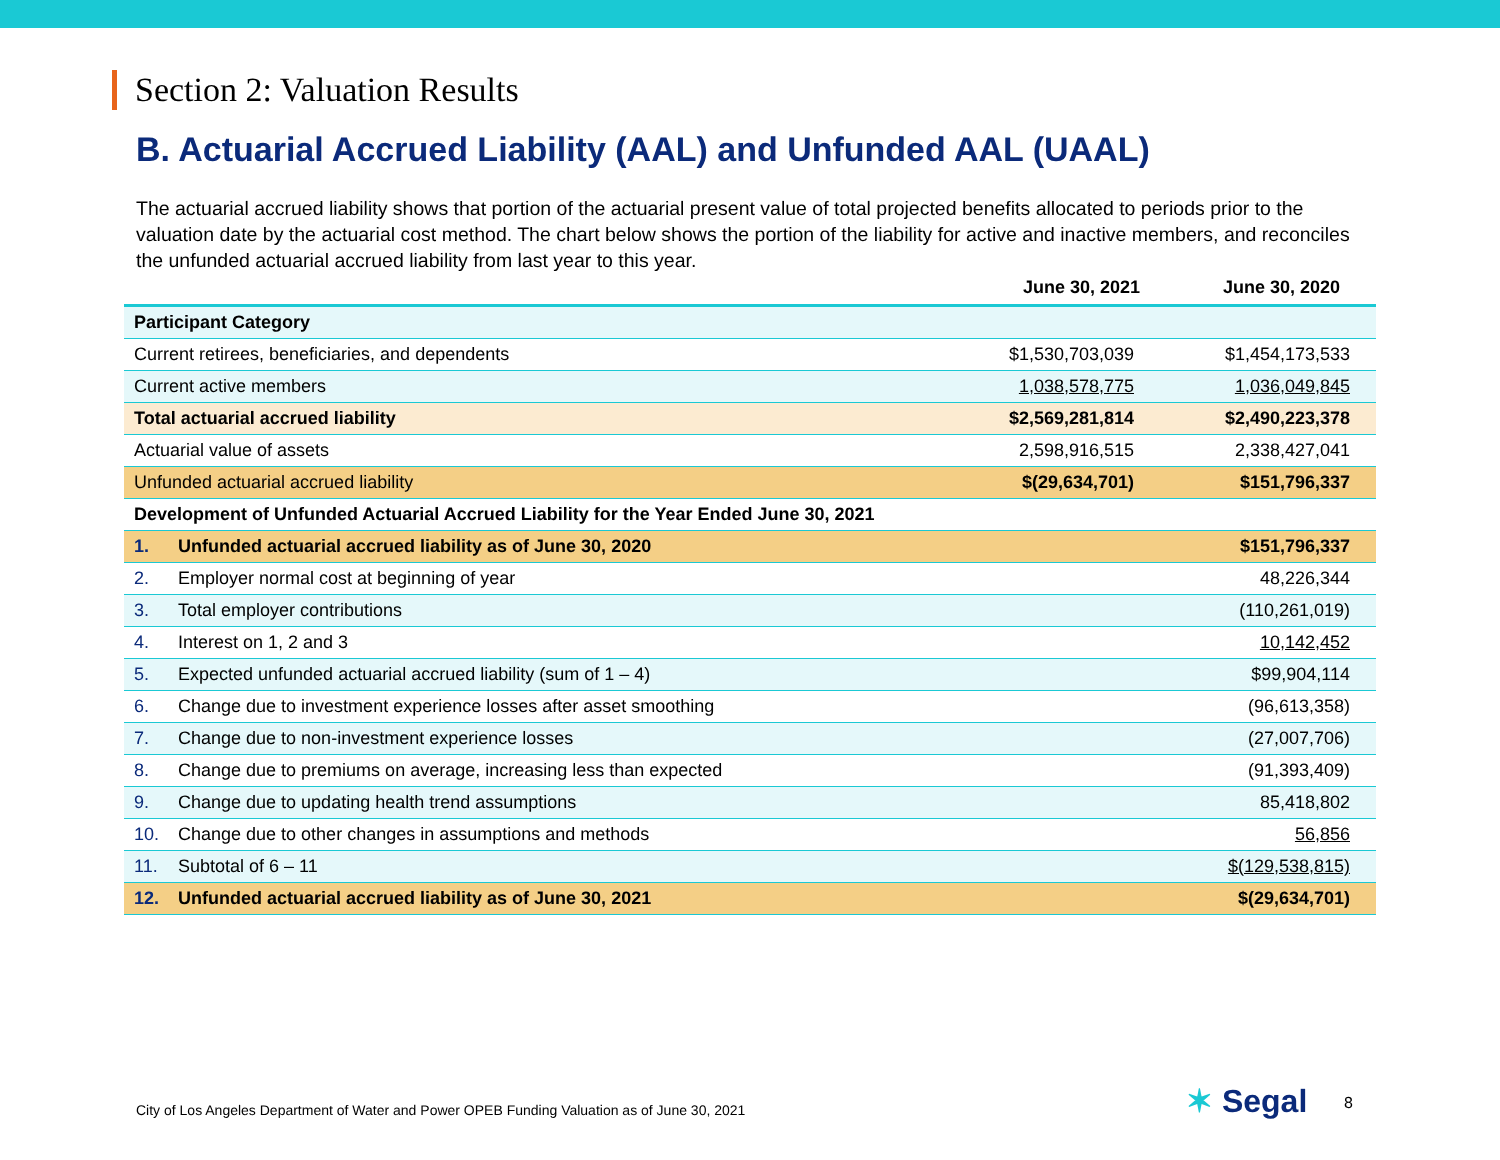Section 2: Valuation Results
B. Actuarial Accrued Liability (AAL) and Unfunded AAL (UAAL)
The actuarial accrued liability shows that portion of the actuarial present value of total projected benefits allocated to periods prior to the valuation date by the actuarial cost method. The chart below shows the portion of the liability for active and inactive members, and reconciles the unfunded actuarial accrued liability from last year to this year.
| | | June 30, 2021 | June 30, 2020 |
| --- | --- | --- | --- |
| Participant Category | | | |
| Current retirees, beneficiaries, and dependents | | $1,530,703,039 | $1,454,173,533 |
| Current active members | | 1,038,578,775 | 1,036,049,845 |
| Total actuarial accrued liability | | $2,569,281,814 | $2,490,223,378 |
| Actuarial value of assets | | 2,598,916,515 | 2,338,427,041 |
| Unfunded actuarial accrued liability | | $(29,634,701) | $151,796,337 |
| Development of Unfunded Actuarial Accrued Liability for the Year Ended June 30, 2021 | | | |
| 1. | Unfunded actuarial accrued liability as of June 30, 2020 | | $151,796,337 |
| 2. | Employer normal cost at beginning of year | | 48,226,344 |
| 3. | Total employer contributions | | (110,261,019) |
| 4. | Interest on 1, 2 and 3 | | 10,142,452 |
| 5. | Expected unfunded actuarial accrued liability (sum of 1 – 4) | | $99,904,114 |
| 6. | Change due to investment experience losses after asset smoothing | | (96,613,358) |
| 7. | Change due to non-investment experience losses | | (27,007,706) |
| 8. | Change due to premiums on average, increasing less than expected | | (91,393,409) |
| 9. | Change due to updating health trend assumptions | | 85,418,802 |
| 10. | Change due to other changes in assumptions and methods | | 56,856 |
| 11. | Subtotal of 6 – 11 | | $(129,538,815) |
| 12. | Unfunded actuarial accrued liability as of June 30, 2021 | | $(29,634,701) |
City of Los Angeles Department of Water and Power OPEB Funding Valuation as of June 30, 2021
✶ Segal 8